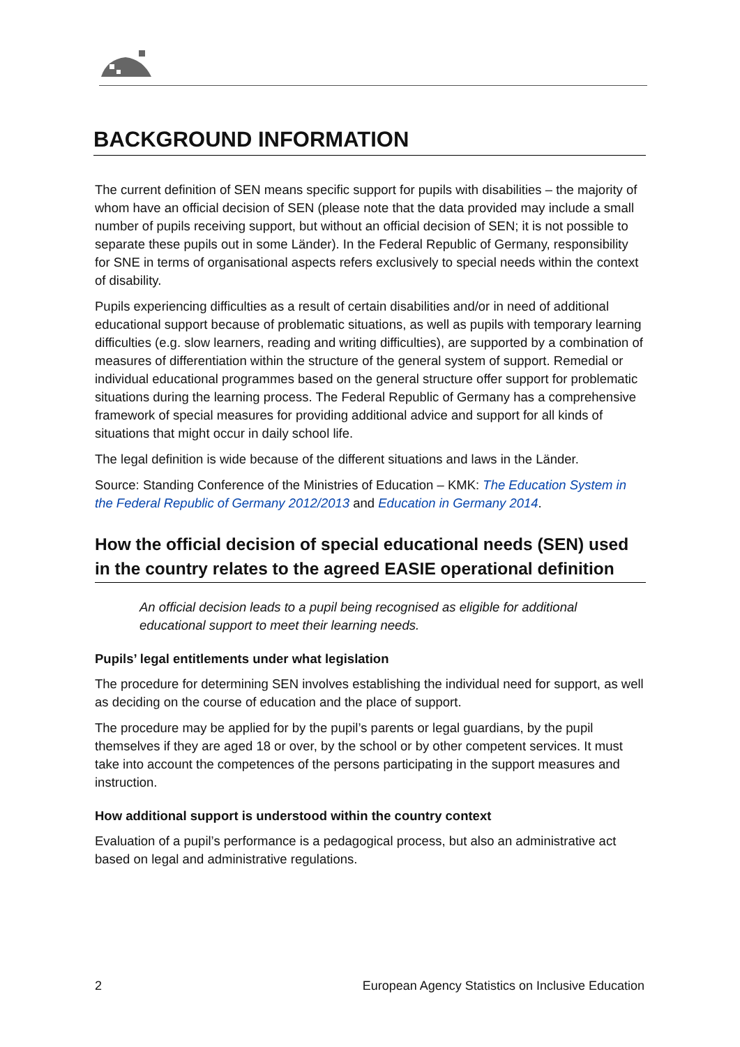BACKGROUND INFORMATION
The current definition of SEN means specific support for pupils with disabilities – the majority of whom have an official decision of SEN (please note that the data provided may include a small number of pupils receiving support, but without an official decision of SEN; it is not possible to separate these pupils out in some Länder). In the Federal Republic of Germany, responsibility for SNE in terms of organisational aspects refers exclusively to special needs within the context of disability.
Pupils experiencing difficulties as a result of certain disabilities and/or in need of additional educational support because of problematic situations, as well as pupils with temporary learning difficulties (e.g. slow learners, reading and writing difficulties), are supported by a combination of measures of differentiation within the structure of the general system of support. Remedial or individual educational programmes based on the general structure offer support for problematic situations during the learning process. The Federal Republic of Germany has a comprehensive framework of special measures for providing additional advice and support for all kinds of situations that might occur in daily school life.
The legal definition is wide because of the different situations and laws in the Länder.
Source: Standing Conference of the Ministries of Education – KMK: The Education System in the Federal Republic of Germany 2012/2013 and Education in Germany 2014.
How the official decision of special educational needs (SEN) used in the country relates to the agreed EASIE operational definition
An official decision leads to a pupil being recognised as eligible for additional educational support to meet their learning needs.
Pupils’ legal entitlements under what legislation
The procedure for determining SEN involves establishing the individual need for support, as well as deciding on the course of education and the place of support.
The procedure may be applied for by the pupil’s parents or legal guardians, by the pupil themselves if they are aged 18 or over, by the school or by other competent services. It must take into account the competences of the persons participating in the support measures and instruction.
How additional support is understood within the country context
Evaluation of a pupil’s performance is a pedagogical process, but also an administrative act based on legal and administrative regulations.
2 European Agency Statistics on Inclusive Education